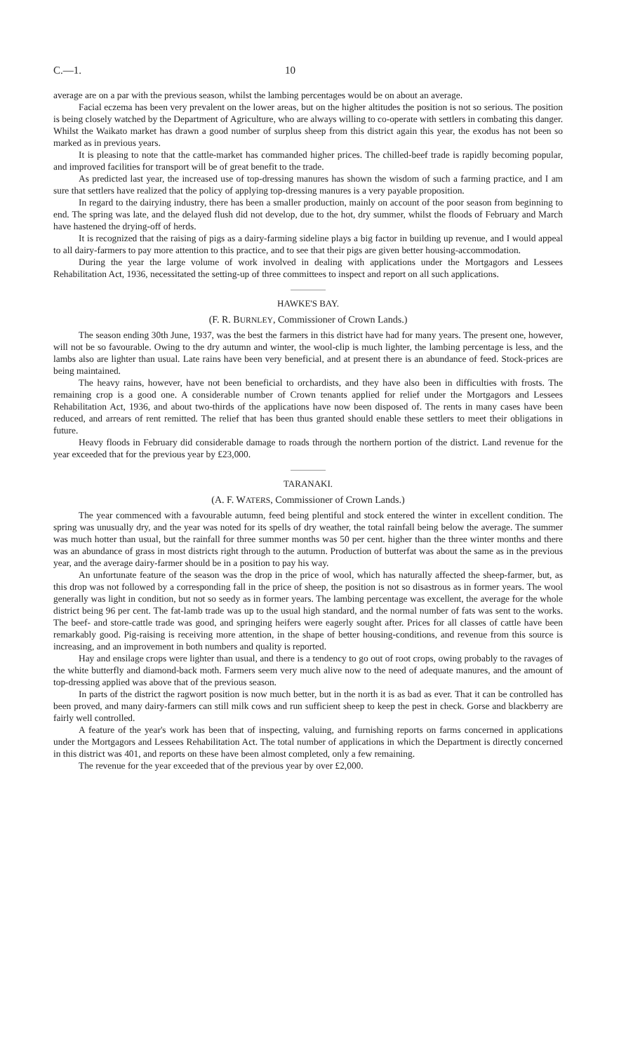C.—1. 10
average are on a par with the previous season, whilst the lambing percentages would be on about an average.
Facial eczema has been very prevalent on the lower areas, but on the higher altitudes the position is not so serious. The position is being closely watched by the Department of Agriculture, who are always willing to co-operate with settlers in combating this danger. Whilst the Waikato market has drawn a good number of surplus sheep from this district again this year, the exodus has not been so marked as in previous years.
It is pleasing to note that the cattle-market has commanded higher prices. The chilled-beef trade is rapidly becoming popular, and improved facilities for transport will be of great benefit to the trade.
As predicted last year, the increased use of top-dressing manures has shown the wisdom of such a farming practice, and I am sure that settlers have realized that the policy of applying top-dressing manures is a very payable proposition.
In regard to the dairying industry, there has been a smaller production, mainly on account of the poor season from beginning to end. The spring was late, and the delayed flush did not develop, due to the hot, dry summer, whilst the floods of February and March have hastened the drying-off of herds.
It is recognized that the raising of pigs as a dairy-farming sideline plays a big factor in building up revenue, and I would appeal to all dairy-farmers to pay more attention to this practice, and to see that their pigs are given better housing-accommodation.
During the year the large volume of work involved in dealing with applications under the Mortgagors and Lessees Rehabilitation Act, 1936, necessitated the setting-up of three committees to inspect and report on all such applications.
HAWKE'S BAY.
(F. R. BURNLEY, Commissioner of Crown Lands.)
The season ending 30th June, 1937, was the best the farmers in this district have had for many years. The present one, however, will not be so favourable. Owing to the dry autumn and winter, the wool-clip is much lighter, the lambing percentage is less, and the lambs also are lighter than usual. Late rains have been very beneficial, and at present there is an abundance of feed. Stock-prices are being maintained.
The heavy rains, however, have not been beneficial to orchardists, and they have also been in difficulties with frosts. The remaining crop is a good one. A considerable number of Crown tenants applied for relief under the Mortgagors and Lessees Rehabilitation Act, 1936, and about two-thirds of the applications have now been disposed of. The rents in many cases have been reduced, and arrears of rent remitted. The relief that has been thus granted should enable these settlers to meet their obligations in future.
Heavy floods in February did considerable damage to roads through the northern portion of the district. Land revenue for the year exceeded that for the previous year by £23,000.
TARANAKI.
(A. F. WATERS, Commissioner of Crown Lands.)
The year commenced with a favourable autumn, feed being plentiful and stock entered the winter in excellent condition. The spring was unusually dry, and the year was noted for its spells of dry weather, the total rainfall being below the average. The summer was much hotter than usual, but the rainfall for three summer months was 50 per cent. higher than the three winter months and there was an abundance of grass in most districts right through to the autumn. Production of butterfat was about the same as in the previous year, and the average dairy-farmer should be in a position to pay his way.
An unfortunate feature of the season was the drop in the price of wool, which has naturally affected the sheep-farmer, but, as this drop was not followed by a corresponding fall in the price of sheep, the position is not so disastrous as in former years. The wool generally was light in condition, but not so seedy as in former years. The lambing percentage was excellent, the average for the whole district being 96 per cent. The fat-lamb trade was up to the usual high standard, and the normal number of fats was sent to the works. The beef- and store-cattle trade was good, and springing heifers were eagerly sought after. Prices for all classes of cattle have been remarkably good. Pig-raising is receiving more attention, in the shape of better housing-conditions, and revenue from this source is increasing, and an improvement in both numbers and quality is reported.
Hay and ensilage crops were lighter than usual, and there is a tendency to go out of root crops, owing probably to the ravages of the white butterfly and diamond-back moth. Farmers seem very much alive now to the need of adequate manures, and the amount of top-dressing applied was above that of the previous season.
In parts of the district the ragwort position is now much better, but in the north it is as bad as ever. That it can be controlled has been proved, and many dairy-farmers can still milk cows and run sufficient sheep to keep the pest in check. Gorse and blackberry are fairly well controlled.
A feature of the year's work has been that of inspecting, valuing, and furnishing reports on farms concerned in applications under the Mortgagors and Lessees Rehabilitation Act. The total number of applications in which the Department is directly concerned in this district was 401, and reports on these have been almost completed, only a few remaining.
The revenue for the year exceeded that of the previous year by over £2,000.